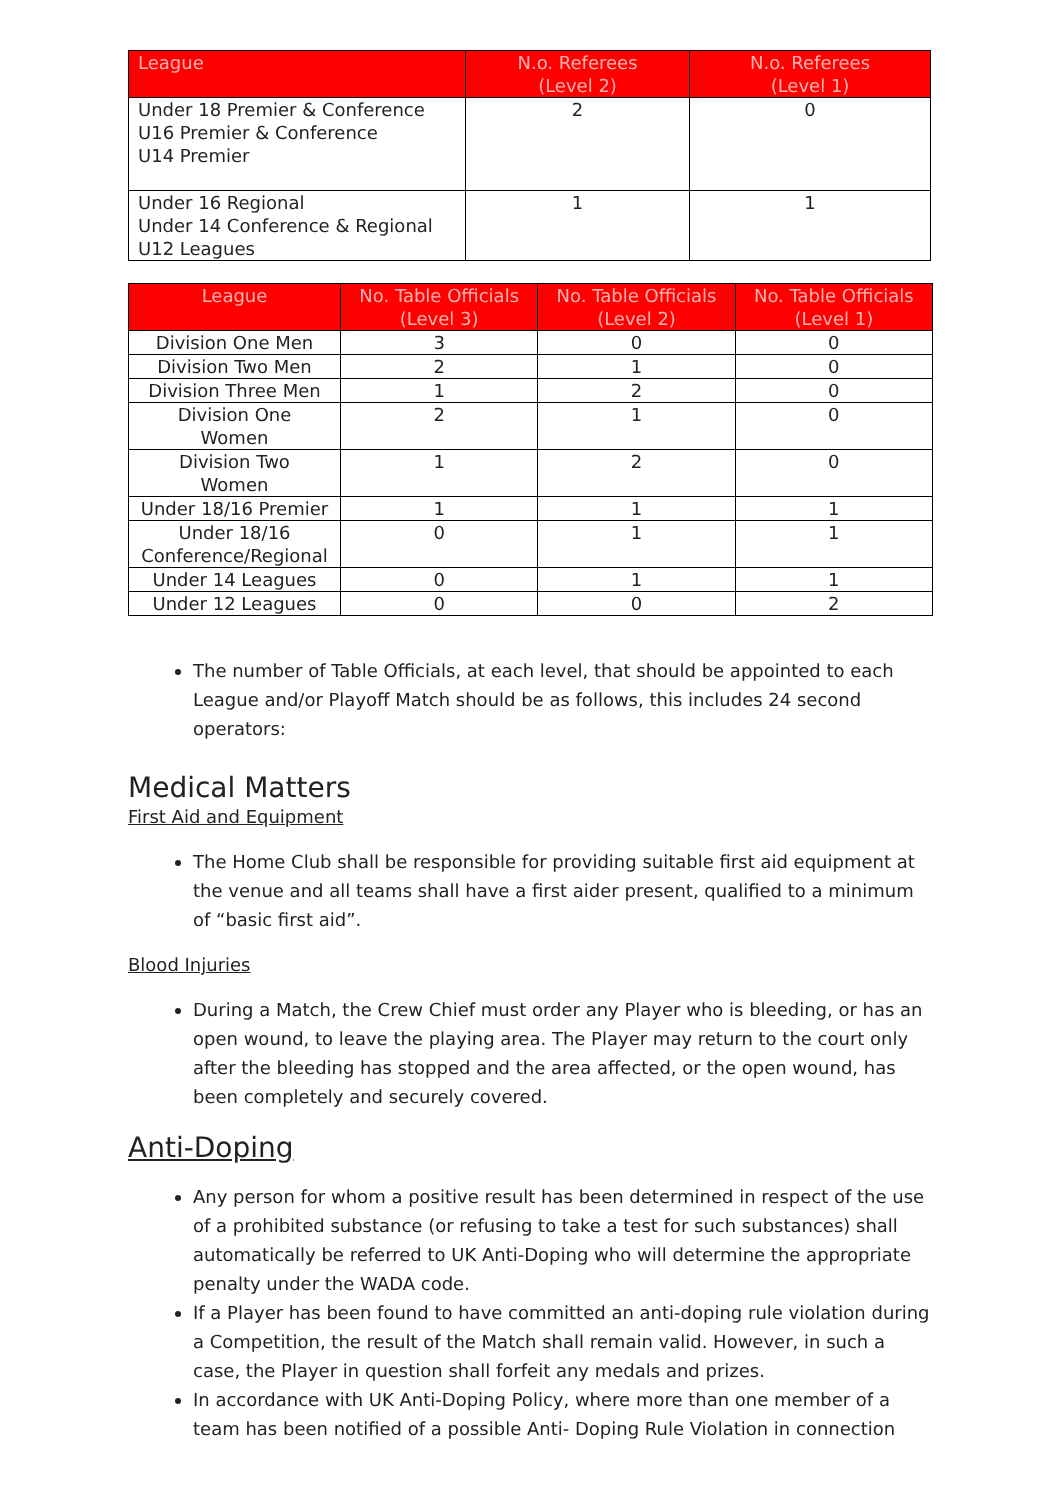| League | N.o. Referees (Level 2) | N.o. Referees (Level 1) |
| --- | --- | --- |
| Under 18 Premier & Conference U16 Premier & Conference U14 Premier | 2 | 0 |
| Under 16 Regional Under 14 Conference & Regional U12 Leagues | 1 | 1 |
| League | No. Table Officials (Level 3) | No. Table Officials (Level 2) | No. Table Officials (Level 1) |
| --- | --- | --- | --- |
| Division One Men | 3 | 0 | 0 |
| Division Two Men | 2 | 1 | 0 |
| Division Three Men | 1 | 2 | 0 |
| Division One Women | 2 | 1 | 0 |
| Division Two Women | 1 | 2 | 0 |
| Under 18/16 Premier | 1 | 1 | 1 |
| Under 18/16 Conference/Regional | 0 | 1 | 1 |
| Under 14 Leagues | 0 | 1 | 1 |
| Under 12 Leagues | 0 | 0 | 2 |
The number of Table Officials, at each level, that should be appointed to each League and/or Playoff Match should be as follows, this includes 24 second operators:
Medical Matters
First Aid and Equipment
The Home Club shall be responsible for providing suitable first aid equipment at the venue and all teams shall have a first aider present, qualified to a minimum of “basic first aid”.
Blood Injuries
During a Match, the Crew Chief must order any Player who is bleeding, or has an open wound, to leave the playing area. The Player may return to the court only after the bleeding has stopped and the area affected, or the open wound, has been completely and securely covered.
Anti-Doping
Any person for whom a positive result has been determined in respect of the use of a prohibited substance (or refusing to take a test for such substances) shall automatically be referred to UK Anti-Doping who will determine the appropriate penalty under the WADA code.
If a Player has been found to have committed an anti-doping rule violation during a Competition, the result of the Match shall remain valid. However, in such a case, the Player in question shall forfeit any medals and prizes.
In accordance with UK Anti-Doping Policy, where more than one member of a team has been notified of a possible Anti- Doping Rule Violation in connection